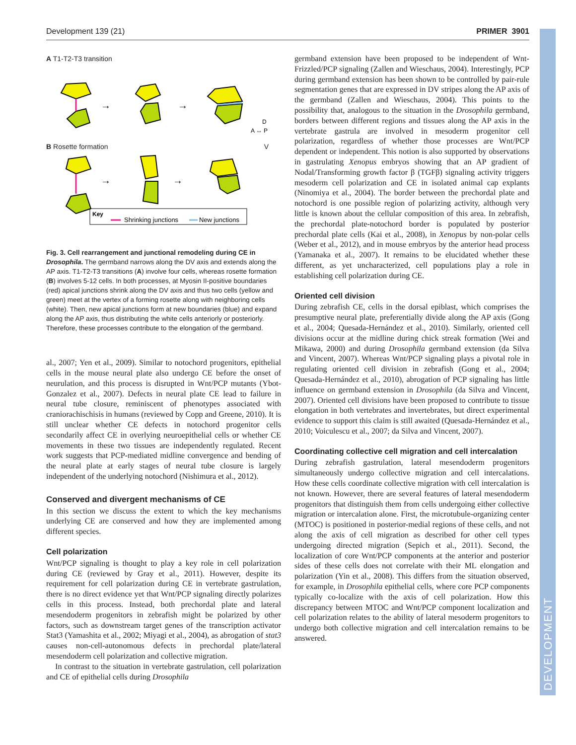Development 139 (21) PRIMER 3901
DEVELOPMENT
A T1-T2-T3 transition
→
→
D
A ↔ P
B Rosette formation V
→
→
Key
Shrinking junctions
New junctions
Fig. 3. Cell rearrangement and junctional remodeling during CE in Drosophila. The germband narrows along the DV axis and extends along the AP axis. T1-T2-T3 transitions (A) involve four cells, whereas rosette formation (B) involves 5-12 cells. In both processes, at Myosin II-positive boundaries (red) apical junctions shrink along the DV axis and thus two cells (yellow and green) meet at the vertex of a forming rosette along with neighboring cells (white). Then, new apical junctions form at new boundaries (blue) and expand along the AP axis, thus distributing the white cells anteriorly or posteriorly. Therefore, these processes contribute to the elongation of the germband.
al., 2007; Yen et al., 2009). Similar to notochord progenitors, epithelial cells in the mouse neural plate also undergo CE before the onset of neurulation, and this process is disrupted in Wnt/PCP mutants (Ybot-Gonzalez et al., 2007). Defects in neural plate CE lead to failure in neural tube closure, reminiscent of phenotypes associated with craniorachischisis in humans (reviewed by Copp and Greene, 2010). It is still unclear whether CE defects in notochord progenitor cells secondarily affect CE in overlying neuroepithelial cells or whether CE movements in these two tissues are independently regulated. Recent work suggests that PCP-mediated midline convergence and bending of the neural plate at early stages of neural tube closure is largely independent of the underlying notochord (Nishimura et al., 2012).
Conserved and divergent mechanisms of CE
In this section we discuss the extent to which the key mechanisms underlying CE are conserved and how they are implemented among different species.
Cell polarization
Wnt/PCP signaling is thought to play a key role in cell polarization during CE (reviewed by Gray et al., 2011). However, despite its requirement for cell polarization during CE in vertebrate gastrulation, there is no direct evidence yet that Wnt/PCP signaling directly polarizes cells in this process. Instead, both prechordal plate and lateral mesendoderm progenitors in zebrafish might be polarized by other factors, such as downstream target genes of the transcription activator Stat3 (Yamashita et al., 2002; Miyagi et al., 2004), as abrogation of stat3 causes non-cell-autonomous defects in prechordal plate/lateral mesendoderm cell polarization and collective migration.
In contrast to the situation in vertebrate gastrulation, cell polarization and CE of epithelial cells during Drosophila
germband extension have been proposed to be independent of Wnt-Frizzled/PCP signaling (Zallen and Wieschaus, 2004). Interestingly, PCP during germband extension has been shown to be controlled by pair-rule segmentation genes that are expressed in DV stripes along the AP axis of the germband (Zallen and Wieschaus, 2004). This points to the possibility that, analogous to the situation in the Drosophila germband, borders between different regions and tissues along the AP axis in the vertebrate gastrula are involved in mesoderm progenitor cell polarization, regardless of whether those processes are Wnt/PCP dependent or independent. This notion is also supported by observations in gastrulating Xenopus embryos showing that an AP gradient of Nodal/Transforming growth factor β (TGFβ) signaling activity triggers mesoderm cell polarization and CE in isolated animal cap explants (Ninomiya et al., 2004). The border between the prechordal plate and notochord is one possible region of polarizing activity, although very little is known about the cellular composition of this area. In zebrafish, the prechordal plate-notochord border is populated by posterior prechordal plate cells (Kai et al., 2008), in Xenopus by non-polar cells (Weber et al., 2012), and in mouse embryos by the anterior head process (Yamanaka et al., 2007). It remains to be elucidated whether these different, as yet uncharacterized, cell populations play a role in establishing cell polarization during CE.
Oriented cell division
During zebrafish CE, cells in the dorsal epiblast, which comprises the presumptive neural plate, preferentially divide along the AP axis (Gong et al., 2004; Quesada-Hernández et al., 2010). Similarly, oriented cell divisions occur at the midline during chick streak formation (Wei and Mikawa, 2000) and during Drosophila germband extension (da Silva and Vincent, 2007). Whereas Wnt/PCP signaling plays a pivotal role in regulating oriented cell division in zebrafish (Gong et al., 2004; Quesada-Hernández et al., 2010), abrogation of PCP signaling has little influence on germband extension in Drosophila (da Silva and Vincent, 2007). Oriented cell divisions have been proposed to contribute to tissue elongation in both vertebrates and invertebrates, but direct experimental evidence to support this claim is still awaited (Quesada-Hernández et al., 2010; Voiculescu et al., 2007; da Silva and Vincent, 2007).
Coordinating collective cell migration and cell intercalation
During zebrafish gastrulation, lateral mesendoderm progenitors simultaneously undergo collective migration and cell intercalations. How these cells coordinate collective migration with cell intercalation is not known. However, there are several features of lateral mesendoderm progenitors that distinguish them from cells undergoing either collective migration or intercalation alone. First, the microtubule-organizing center (MTOC) is positioned in posterior-medial regions of these cells, and not along the axis of cell migration as described for other cell types undergoing directed migration (Sepich et al., 2011). Second, the localization of core Wnt/PCP components at the anterior and posterior sides of these cells does not correlate with their ML elongation and polarization (Yin et al., 2008). This differs from the situation observed, for example, in Drosophila epithelial cells, where core PCP components typically co-localize with the axis of cell polarization. How this discrepancy between MTOC and Wnt/PCP component localization and cell polarization relates to the ability of lateral mesoderm progenitors to undergo both collective migration and cell intercalation remains to be answered.